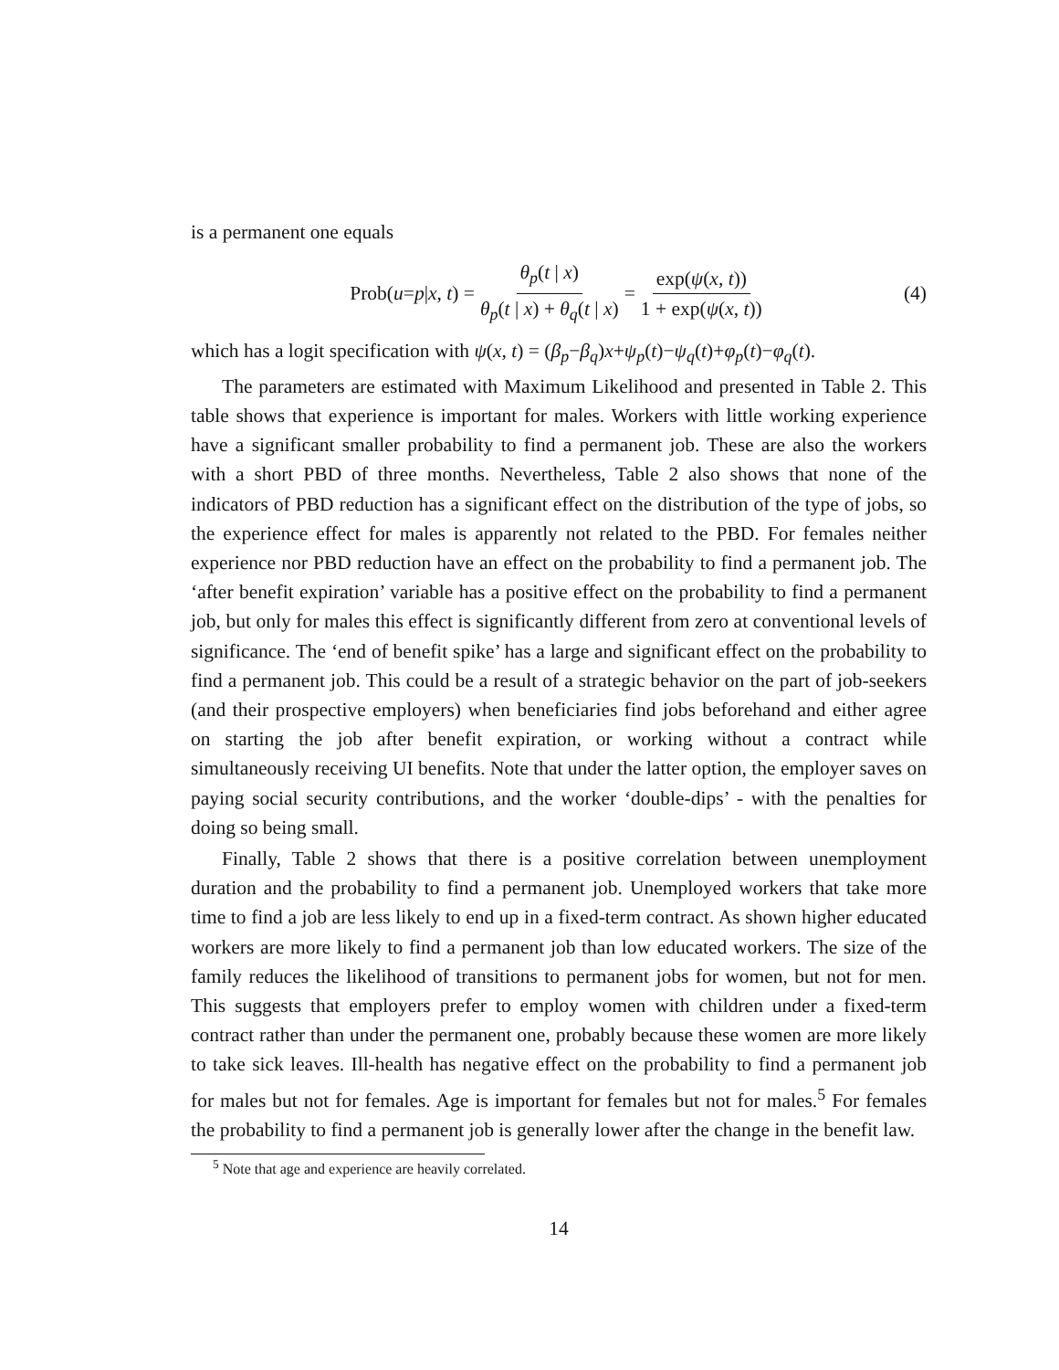is a permanent one equals
Prob(u = p | x, t) = θ<sub>p</sub>(t | x) θ<sub>p</sub>(t | x) + θ<sub>q</sub>(t | x) = exp(ψ(x, t)) 1 + exp(ψ(x, t)) (4)
which has a logit specification with ψ(x, t) = (β<sub>p</sub>−β<sub>q</sub>)x+ψ<sub>p</sub>(t)−ψ<sub>q</sub>(t)+φ<sub>p</sub>(t)−φ<sub>q</sub>(t).
The parameters are estimated with Maximum Likelihood and presented in Table 2. This table shows that experience is important for males. Workers with little working experience have a significant smaller probability to find a permanent job. These are also the workers with a short PBD of three months. Nevertheless, Table 2 also shows that none of the indicators of PBD reduction has a significant effect on the distribution of the type of jobs, so the experience effect for males is apparently not related to the PBD. For females neither experience nor PBD reduction have an effect on the probability to find a permanent job. The ‘after benefit expiration’ variable has a positive effect on the probability to find a permanent job, but only for males this effect is significantly different from zero at conventional levels of significance. The ‘end of benefit spike’ has a large and significant effect on the probability to find a permanent job. This could be a result of a strategic behavior on the part of job-seekers (and their prospective employers) when beneficiaries find jobs beforehand and either agree on starting the job after benefit expiration, or working without a contract while simultaneously receiving UI benefits. Note that under the latter option, the employer saves on paying social security contributions, and the worker ‘double-dips’ - with the penalties for doing so being small.
Finally, Table 2 shows that there is a positive correlation between unemployment duration and the probability to find a permanent job. Unemployed workers that take more time to find a job are less likely to end up in a fixed-term contract. As shown higher educated workers are more likely to find a permanent job than low educated workers. The size of the family reduces the likelihood of transitions to permanent jobs for women, but not for men. This suggests that employers prefer to employ women with children under a fixed-term contract rather than under the permanent one, probably because these women are more likely to take sick leaves. Ill-health has negative effect on the probability to find a permanent job for males but not for females. Age is important for females but not for males.<sup>5</sup> For females the probability to find a permanent job is generally lower after the change in the benefit law.
<sup>5</sup> Note that age and experience are heavily correlated.
14